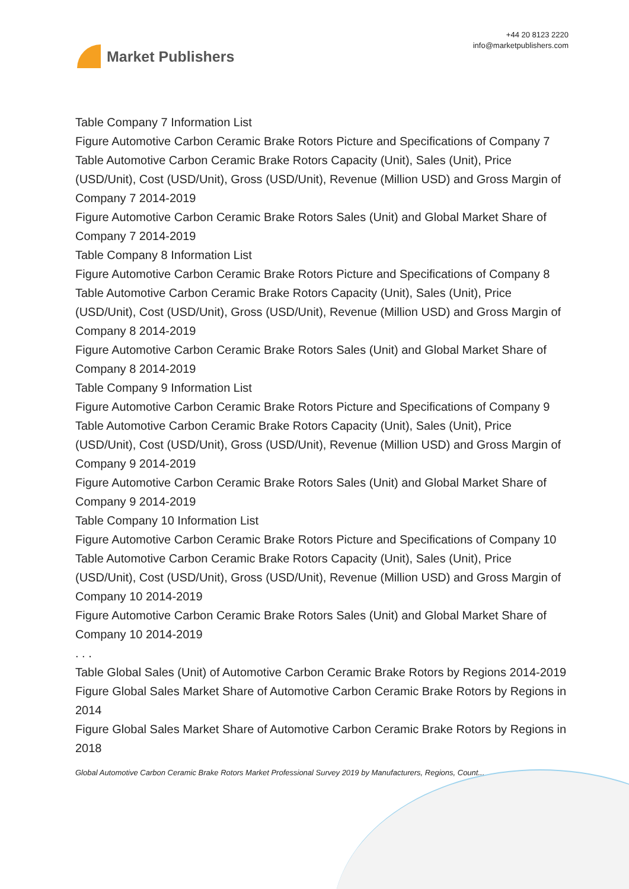Market Publishers
+44 20 8123 2220
info@marketpublishers.com
Table Company 7 Information List
Figure Automotive Carbon Ceramic Brake Rotors Picture and Specifications of Company 7
Table Automotive Carbon Ceramic Brake Rotors Capacity (Unit), Sales (Unit), Price (USD/Unit), Cost (USD/Unit), Gross (USD/Unit), Revenue (Million USD) and Gross Margin of Company 7 2014-2019
Figure Automotive Carbon Ceramic Brake Rotors Sales (Unit) and Global Market Share of Company 7 2014-2019
Table Company 8 Information List
Figure Automotive Carbon Ceramic Brake Rotors Picture and Specifications of Company 8
Table Automotive Carbon Ceramic Brake Rotors Capacity (Unit), Sales (Unit), Price (USD/Unit), Cost (USD/Unit), Gross (USD/Unit), Revenue (Million USD) and Gross Margin of Company 8 2014-2019
Figure Automotive Carbon Ceramic Brake Rotors Sales (Unit) and Global Market Share of Company 8 2014-2019
Table Company 9 Information List
Figure Automotive Carbon Ceramic Brake Rotors Picture and Specifications of Company 9
Table Automotive Carbon Ceramic Brake Rotors Capacity (Unit), Sales (Unit), Price (USD/Unit), Cost (USD/Unit), Gross (USD/Unit), Revenue (Million USD) and Gross Margin of Company 9 2014-2019
Figure Automotive Carbon Ceramic Brake Rotors Sales (Unit) and Global Market Share of Company 9 2014-2019
Table Company 10 Information List
Figure Automotive Carbon Ceramic Brake Rotors Picture and Specifications of Company 10
Table Automotive Carbon Ceramic Brake Rotors Capacity (Unit), Sales (Unit), Price (USD/Unit), Cost (USD/Unit), Gross (USD/Unit), Revenue (Million USD) and Gross Margin of Company 10 2014-2019
Figure Automotive Carbon Ceramic Brake Rotors Sales (Unit) and Global Market Share of Company 10 2014-2019
. . .
Table Global Sales (Unit) of Automotive Carbon Ceramic Brake Rotors by Regions 2014-2019
Figure Global Sales Market Share of Automotive Carbon Ceramic Brake Rotors by Regions in 2014
Figure Global Sales Market Share of Automotive Carbon Ceramic Brake Rotors by Regions in 2018
Global Automotive Carbon Ceramic Brake Rotors Market Professional Survey 2019 by Manufacturers, Regions, Count...